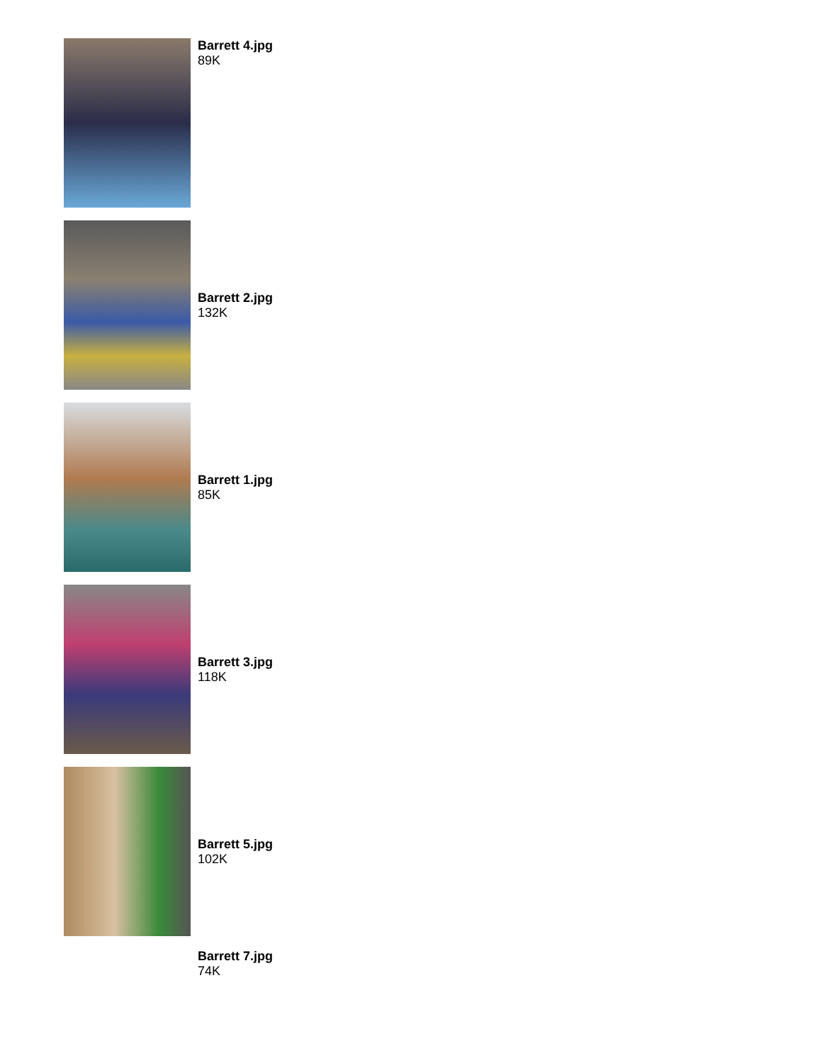Barrett 4.jpg
89K
Barrett 2.jpg
132K
Barrett 1.jpg
85K
Barrett 3.jpg
118K
Barrett 5.jpg
102K
Barrett 7.jpg
74K